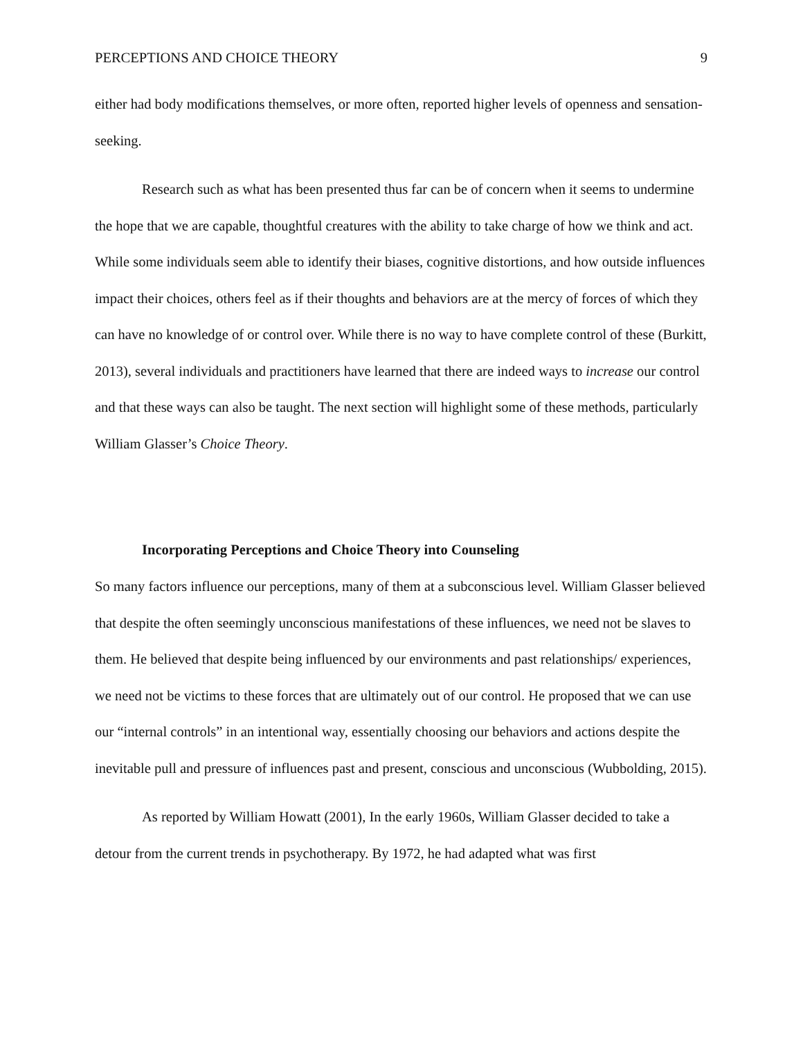PERCEPTIONS AND CHOICE THEORY 9
either had body modifications themselves, or more often, reported higher levels of openness and sensation-seeking.
Research such as what has been presented thus far can be of concern when it seems to undermine the hope that we are capable, thoughtful creatures with the ability to take charge of how we think and act. While some individuals seem able to identify their biases, cognitive distortions, and how outside influences impact their choices, others feel as if their thoughts and behaviors are at the mercy of forces of which they can have no knowledge of or control over. While there is no way to have complete control of these (Burkitt, 2013), several individuals and practitioners have learned that there are indeed ways to increase our control and that these ways can also be taught. The next section will highlight some of these methods, particularly William Glasser’s Choice Theory.
Incorporating Perceptions and Choice Theory into Counseling
So many factors influence our perceptions, many of them at a subconscious level. William Glasser believed that despite the often seemingly unconscious manifestations of these influences, we need not be slaves to them. He believed that despite being influenced by our environments and past relationships/ experiences, we need not be victims to these forces that are ultimately out of our control. He proposed that we can use our “internal controls” in an intentional way, essentially choosing our behaviors and actions despite the inevitable pull and pressure of influences past and present, conscious and unconscious (Wubbolding, 2015).
As reported by William Howatt (2001), In the early 1960s, William Glasser decided to take a detour from the current trends in psychotherapy. By 1972, he had adapted what was first